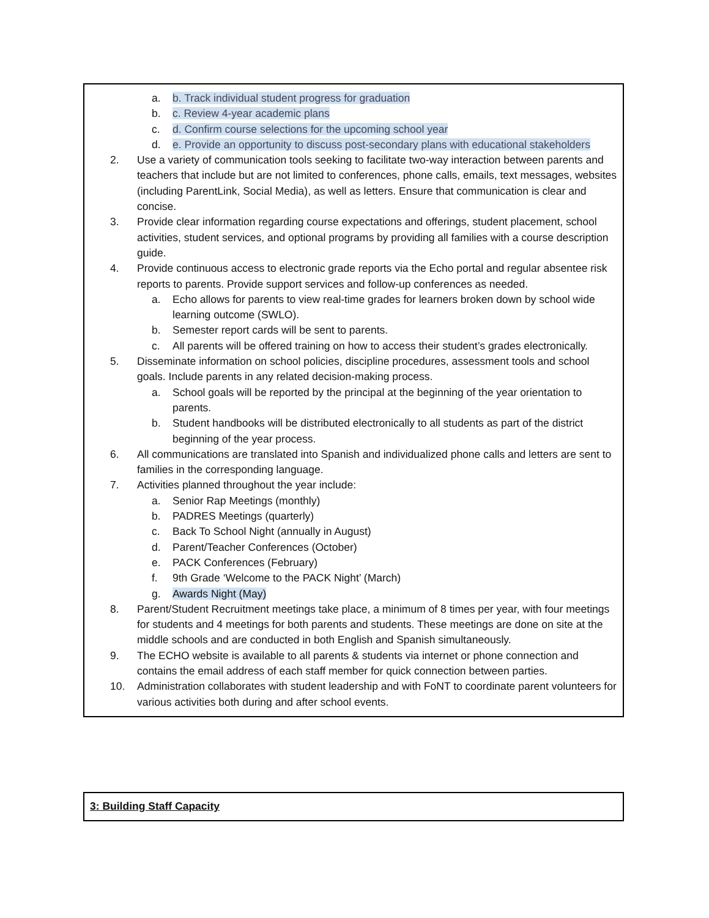a. b. Track individual student progress for graduation
b. c. Review 4-year academic plans
c. d. Confirm course selections for the upcoming school year
d. e. Provide an opportunity to discuss post-secondary plans with educational stakeholders
2. Use a variety of communication tools seeking to facilitate two-way interaction between parents and teachers that include but are not limited to conferences, phone calls, emails, text messages, websites (including ParentLink, Social Media), as well as letters. Ensure that communication is clear and concise.
3. Provide clear information regarding course expectations and offerings, student placement, school activities, student services, and optional programs by providing all families with a course description guide.
4. Provide continuous access to electronic grade reports via the Echo portal and regular absentee risk reports to parents. Provide support services and follow-up conferences as needed.
a. Echo allows for parents to view real-time grades for learners broken down by school wide learning outcome (SWLO).
b. Semester report cards will be sent to parents.
c. All parents will be offered training on how to access their student’s grades electronically.
5. Disseminate information on school policies, discipline procedures, assessment tools and school goals. Include parents in any related decision-making process.
a. School goals will be reported by the principal at the beginning of the year orientation to parents.
b. Student handbooks will be distributed electronically to all students as part of the district beginning of the year process.
6. All communications are translated into Spanish and individualized phone calls and letters are sent to families in the corresponding language.
7. Activities planned throughout the year include:
a. Senior Rap Meetings (monthly)
b. PADRES Meetings (quarterly)
c. Back To School Night (annually in August)
d. Parent/Teacher Conferences (October)
e. PACK Conferences (February)
f. 9th Grade ‘Welcome to the PACK Night’ (March)
g. Awards Night (May)
8. Parent/Student Recruitment meetings take place, a minimum of 8 times per year, with four meetings for students and 4 meetings for both parents and students. These meetings are done on site at the middle schools and are conducted in both English and Spanish simultaneously.
9. The ECHO website is available to all parents & students via internet or phone connection and contains the email address of each staff member for quick connection between parties.
10. Administration collaborates with student leadership and with FoNT to coordinate parent volunteers for various activities both during and after school events.
3: Building Staff Capacity